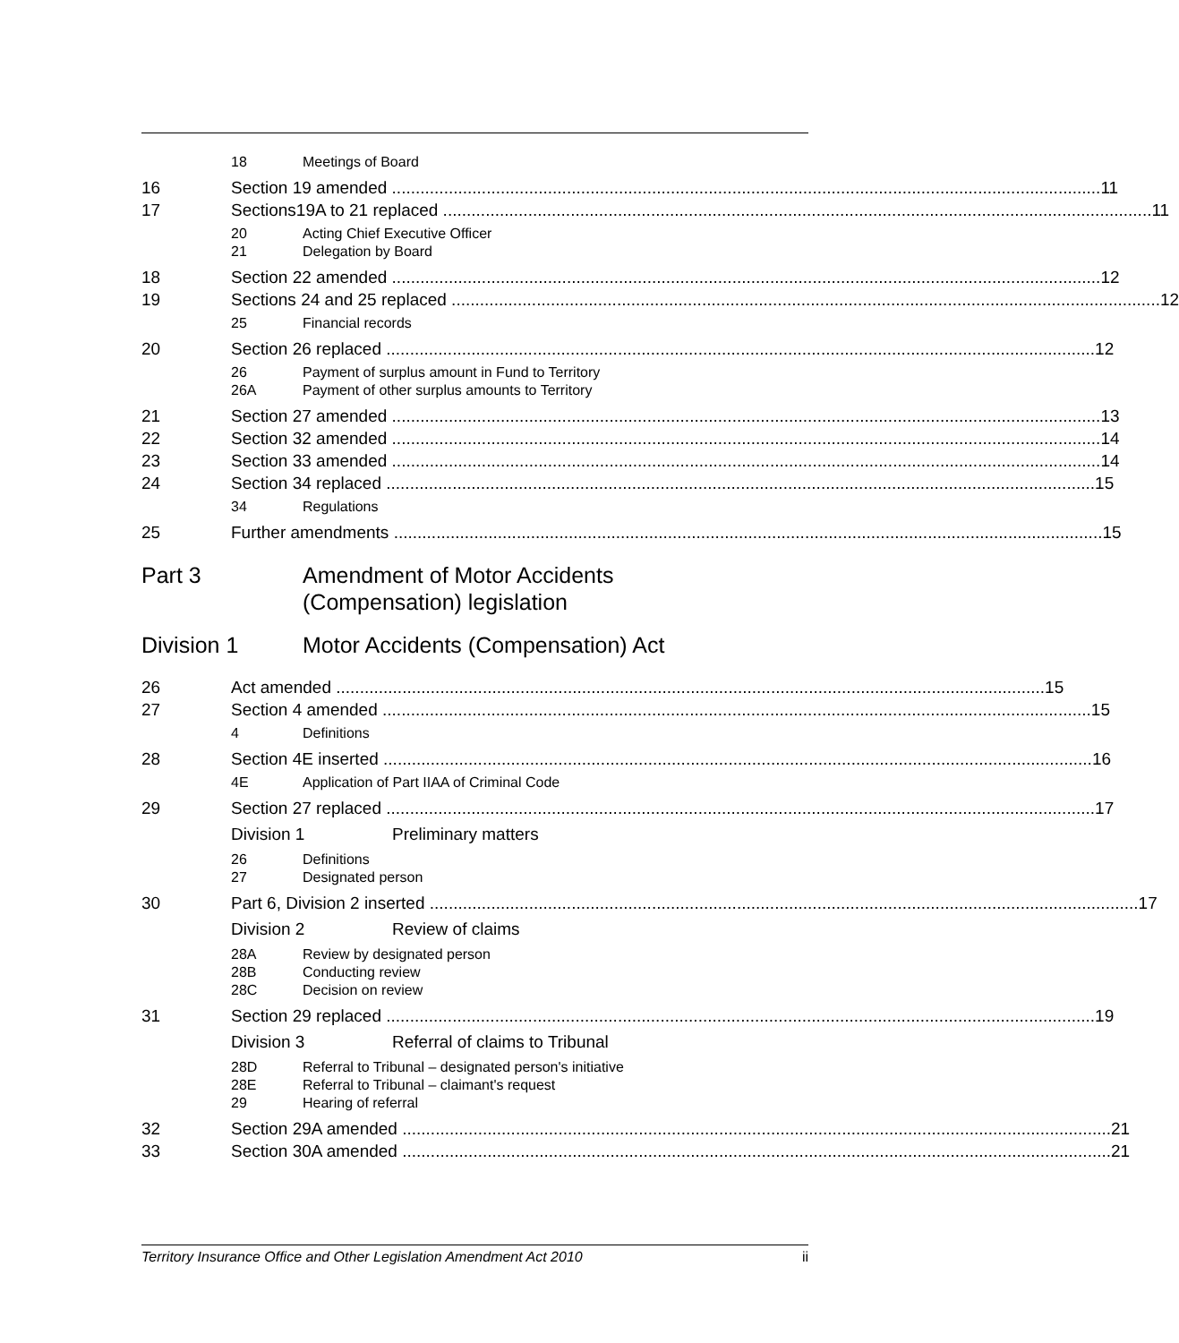18 Meetings of Board
16 Section 19 amended 11
17 Sections19A to 21 replaced 11
20 Acting Chief Executive Officer
21 Delegation by Board
18 Section 22 amended 12
19 Sections 24 and 25 replaced 12
25 Financial records
20 Section 26 replaced 12
26 Payment of surplus amount in Fund to Territory
26A Payment of other surplus amounts to Territory
21 Section 27 amended 13
22 Section 32 amended 14
23 Section 33 amended 14
24 Section 34 replaced 15
34 Regulations
25 Further amendments 15
Part 3 Amendment of Motor Accidents
(Compensation) legislation
Division 1 Motor Accidents (Compensation) Act
26 Act amended 15
27 Section 4 amended 15
4 Definitions
28 Section 4E inserted 16
4E Application of Part IIAA of Criminal Code
29 Section 27 replaced 17
Division 1 Preliminary matters
26 Definitions
27 Designated person
30 Part 6, Division 2 inserted 17
Division 2 Review of claims
28A Review by designated person
28B Conducting review
28C Decision on review
31 Section 29 replaced 19
Division 3 Referral of claims to Tribunal
28D Referral to Tribunal – designated person's initiative
28E Referral to Tribunal – claimant's request
29 Hearing of referral
32 Section 29A amended 21
33 Section 30A amended 21
Territory Insurance Office and Other Legislation Amendment Act 2010 ii